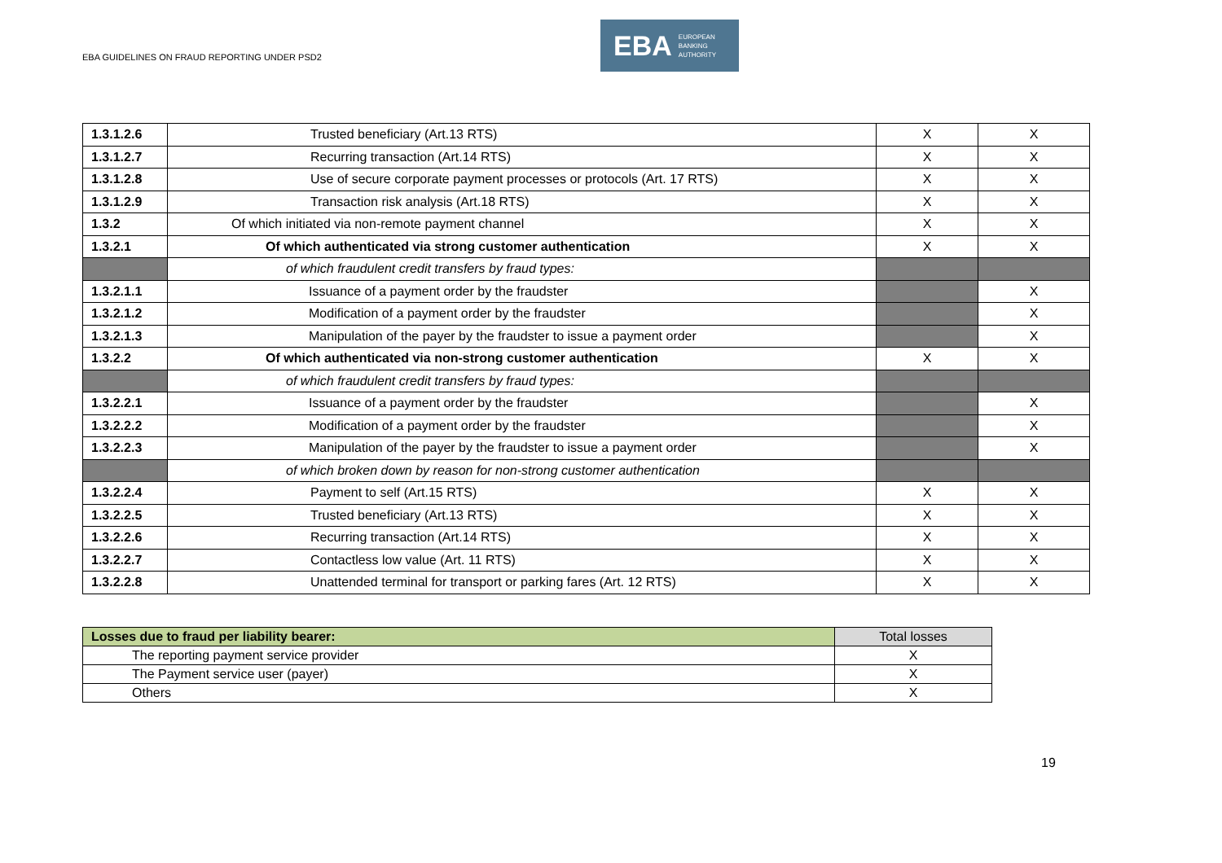EBA GUIDELINES ON FRAUD REPORTING UNDER PSD2
EBA EUROPEAN
BANKING
AUTHORITY
| 1.3.1.2.6 | Trusted beneficiary (Art.13 RTS) | X | X |
| 1.3.1.2.7 | Recurring transaction (Art.14 RTS) | X | X |
| 1.3.1.2.8 | Use of secure corporate payment processes or protocols (Art. 17 RTS) | X | X |
| 1.3.1.2.9 | Transaction risk analysis (Art.18 RTS) | X | X |
| 1.3.2 | Of which initiated via non-remote payment channel | X | X |
| 1.3.2.1 | Of which authenticated via strong customer authentication | X | X |
| | of which fraudulent credit transfers by fraud types: | | |
| 1.3.2.1.1 | Issuance of a payment order by the fraudster | | X |
| 1.3.2.1.2 | Modification of a payment order by the fraudster | | X |
| 1.3.2.1.3 | Manipulation of the payer by the fraudster to issue a payment order | | X |
| 1.3.2.2 | Of which authenticated via non-strong customer authentication | X | X |
| | of which fraudulent credit transfers by fraud types: | | |
| 1.3.2.2.1 | Issuance of a payment order by the fraudster | | X |
| 1.3.2.2.2 | Modification of a payment order by the fraudster | | X |
| 1.3.2.2.3 | Manipulation of the payer by the fraudster to issue a payment order | | X |
| | of which broken down by reason for non-strong customer authentication | | |
| 1.3.2.2.4 | Payment to self (Art.15 RTS) | X | X |
| 1.3.2.2.5 | Trusted beneficiary (Art.13 RTS) | X | X |
| 1.3.2.2.6 | Recurring transaction (Art.14 RTS) | X | X |
| 1.3.2.2.7 | Contactless low value (Art. 11 RTS) | X | X |
| 1.3.2.2.8 | Unattended terminal for transport or parking fares (Art. 12 RTS) | X | X |
| Losses due to fraud per liability bearer: | Total losses |
| The reporting payment service provider | X |
| The Payment service user (payer) | X |
| Others | X |
19